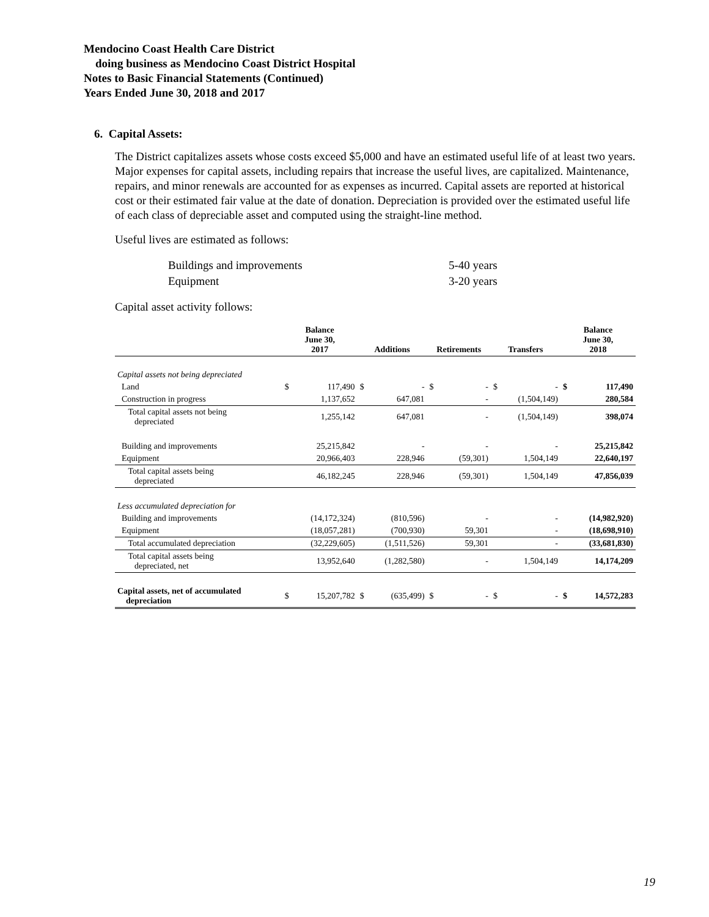Mendocino Coast Health Care District
doing business as Mendocino Coast District Hospital
Notes to Basic Financial Statements (Continued)
Years Ended June 30, 2018 and 2017
6. Capital Assets:
The District capitalizes assets whose costs exceed $5,000 and have an estimated useful life of at least two years. Major expenses for capital assets, including repairs that increase the useful lives, are capitalized. Maintenance, repairs, and minor renewals are accounted for as expenses as incurred. Capital assets are reported at historical cost or their estimated fair value at the date of donation. Depreciation is provided over the estimated useful life of each class of depreciable asset and computed using the straight-line method.
Useful lives are estimated as follows:
| Buildings and improvements | 5-40 years |
| Equipment | 3-20 years |
Capital asset activity follows:
| | Balance June 30, 2017 | | Additions | | Retirements | | Transfers | | Balance June 30, 2018 | |
| --- | --- | --- | --- | --- | --- | --- | --- | --- | --- | --- |
| Capital assets not being depreciated | | | | | | | | | | |
| Land | $ | 117,490 | $ | - | $ | - | $ | - | $ | 117,490 |
| Construction in progress | | 1,137,652 | | 647,081 | | - | | (1,504,149) | | 280,584 |
| Total capital assets not being depreciated | | 1,255,142 | | 647,081 | | - | | (1,504,149) | | 398,074 |
| Building and improvements | | 25,215,842 | | - | | - | | - | | 25,215,842 |
| Equipment | | 20,966,403 | | 228,946 | | (59,301) | | 1,504,149 | | 22,640,197 |
| Total capital assets being depreciated | | 46,182,245 | | 228,946 | | (59,301) | | 1,504,149 | | 47,856,039 |
| Less accumulated depreciation for | | | | | | | | | | |
| Building and improvements | | (14,172,324) | | (810,596) | | - | | - | | (14,982,920) |
| Equipment | | (18,057,281) | | (700,930) | | 59,301 | | - | | (18,698,910) |
| Total accumulated depreciation | | (32,229,605) | | (1,511,526) | | 59,301 | | - | | (33,681,830) |
| Total capital assets being depreciated, net | | 13,952,640 | | (1,282,580) | | - | | 1,504,149 | | 14,174,209 |
| Capital assets, net of accumulated depreciation | $ | 15,207,782 | $ | (635,499) | $ | - | $ | - | $ | 14,572,283 |
19